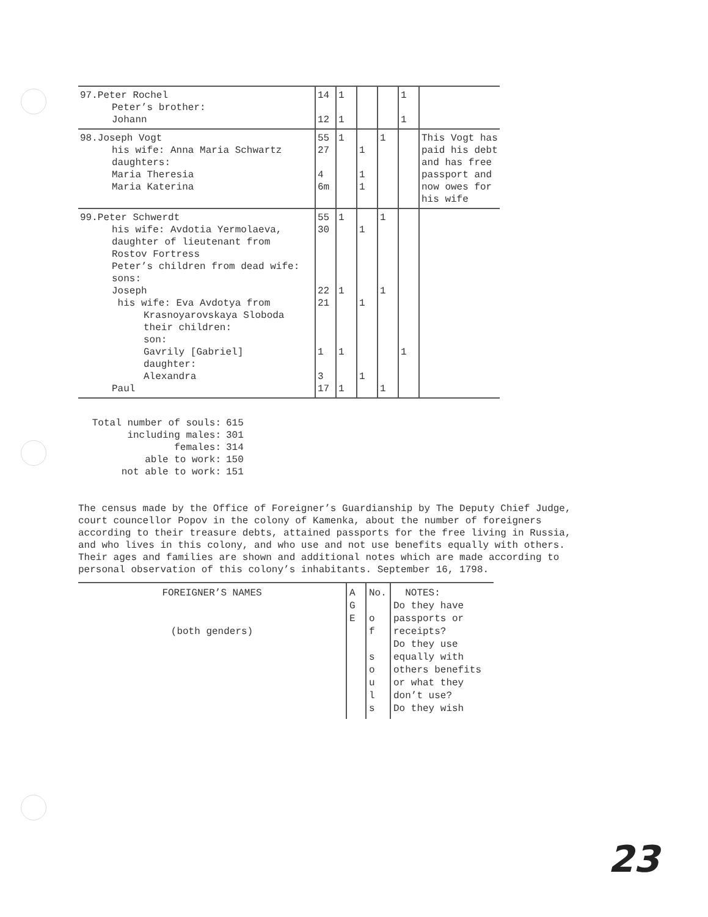| 97.Peter Rochel Peter’s brother: Johann | 14 12 | 1 1 | | | 1 1 | |
| 98.Joseph Vogt his wife: Anna Maria Schwartz daughters: Maria Theresia Maria Katerina | 55 27 4 6m | 1 | 1 1 1 | 1 | | This Vogt has paid his debt and has free passport and now owes for his wife |
| 99.Peter Schwerdt his wife: Avdotia Yermolaeva, daughter of lieutenant from Rostov Fortress Peter’s children from dead wife: sons: Joseph his wife: Eva Avdotya from Krasnoyarovskaya Sloboda their children: son: Gavrily [Gabriel] daughter: Alexandra Paul | 55 30 22 21 1 3 17 | 1 1 1 1 | 1 1 1 | 1 1 1 | 1 | |
| Total number of souls: | 615 |
| including males: | 301 |
| females: | 314 |
| able to work: | 150 |
| not able to work: | 151 |
The census made by the Office of Foreigner’s Guardianship by The Deputy Chief Judge, court councellor Popov in the colony of Kamenka, about the number of foreigners according to their treasure debts, attained passports for the free living in Russia, and who lives in this colony, and who use and not use benefits equally with others. Their ages and families are shown and additional notes which are made according to personal observation of this colony’s inhabitants. September 16, 1798.
| FOREIGNER’S NAMES (both genders) | A G E | No. o f s o u l s | NOTES: Do they have passports or receipts? Do they use equally with others benefits or what they don’t use? Do they wish |
23